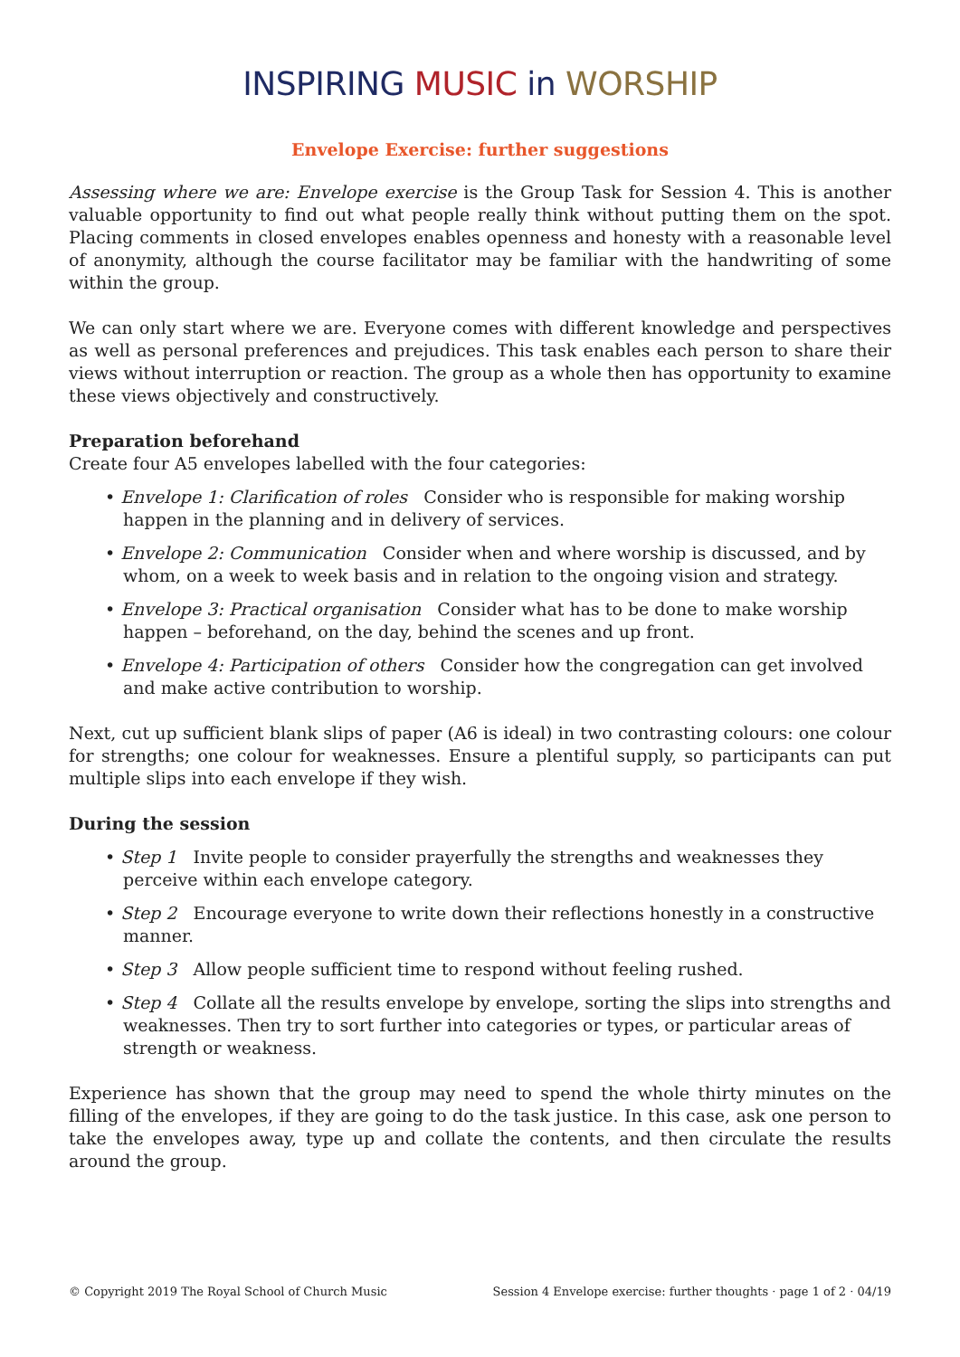INSPIRING MUSIC in WORSHIP
Envelope Exercise: further suggestions
Assessing where we are: Envelope exercise is the Group Task for Session 4. This is another valuable opportunity to find out what people really think without putting them on the spot. Placing comments in closed envelopes enables openness and honesty with a reasonable level of anonymity, although the course facilitator may be familiar with the handwriting of some within the group.
We can only start where we are. Everyone comes with different knowledge and perspectives as well as personal preferences and prejudices. This task enables each person to share their views without interruption or reaction. The group as a whole then has opportunity to examine these views objectively and constructively.
Preparation beforehand
Create four A5 envelopes labelled with the four categories:
• Envelope 1: Clarification of roles Consider who is responsible for making worship happen in the planning and in delivery of services.
• Envelope 2: Communication Consider when and where worship is discussed, and by whom, on a week to week basis and in relation to the ongoing vision and strategy.
• Envelope 3: Practical organisation Consider what has to be done to make worship happen – beforehand, on the day, behind the scenes and up front.
• Envelope 4: Participation of others Consider how the congregation can get involved and make active contribution to worship.
Next, cut up sufficient blank slips of paper (A6 is ideal) in two contrasting colours: one colour for strengths; one colour for weaknesses. Ensure a plentiful supply, so participants can put multiple slips into each envelope if they wish.
During the session
• Step 1 Invite people to consider prayerfully the strengths and weaknesses they perceive within each envelope category.
• Step 2 Encourage everyone to write down their reflections honestly in a constructive manner.
• Step 3 Allow people sufficient time to respond without feeling rushed.
• Step 4 Collate all the results envelope by envelope, sorting the slips into strengths and weaknesses. Then try to sort further into categories or types, or particular areas of strength or weakness.
Experience has shown that the group may need to spend the whole thirty minutes on the filling of the envelopes, if they are going to do the task justice. In this case, ask one person to take the envelopes away, type up and collate the contents, and then circulate the results around the group.
© Copyright 2019 The Royal School of Church Music Session 4 Envelope exercise: further thoughts · page 1 of 2 · 04/19